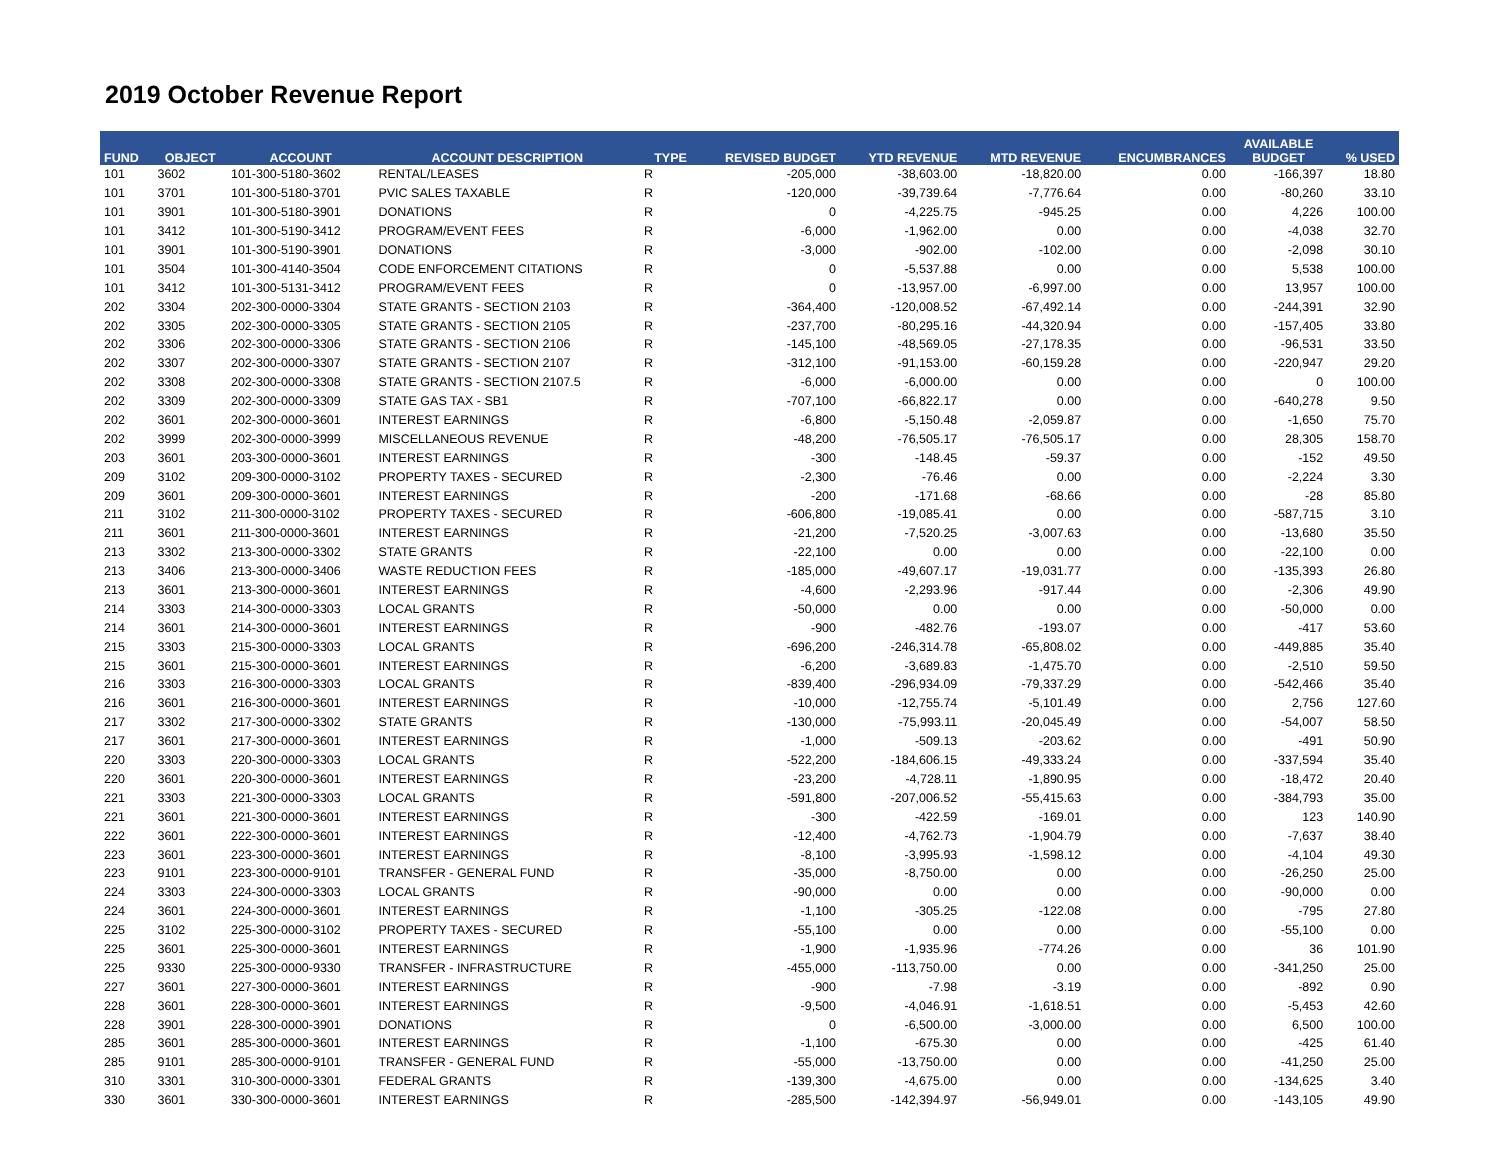2019 October Revenue Report
| FUND | OBJECT | ACCOUNT | ACCOUNT DESCRIPTION | TYPE | REVISED BUDGET | YTD REVENUE | MTD REVENUE | ENCUMBRANCES | AVAILABLE BUDGET | % USED |
| --- | --- | --- | --- | --- | --- | --- | --- | --- | --- | --- |
| 101 | 3602 | 101-300-5180-3602 | RENTAL/LEASES | R | -205,000 | -38,603.00 | -18,820.00 | 0.00 | -166,397 | 18.80 |
| 101 | 3701 | 101-300-5180-3701 | PVIC SALES TAXABLE | R | -120,000 | -39,739.64 | -7,776.64 | 0.00 | -80,260 | 33.10 |
| 101 | 3901 | 101-300-5180-3901 | DONATIONS | R | 0 | -4,225.75 | -945.25 | 0.00 | 4,226 | 100.00 |
| 101 | 3412 | 101-300-5190-3412 | PROGRAM/EVENT FEES | R | -6,000 | -1,962.00 | 0.00 | 0.00 | -4,038 | 32.70 |
| 101 | 3901 | 101-300-5190-3901 | DONATIONS | R | -3,000 | -902.00 | -102.00 | 0.00 | -2,098 | 30.10 |
| 101 | 3504 | 101-300-4140-3504 | CODE ENFORCEMENT CITATIONS | R | 0 | -5,537.88 | 0.00 | 0.00 | 5,538 | 100.00 |
| 101 | 3412 | 101-300-5131-3412 | PROGRAM/EVENT FEES | R | 0 | -13,957.00 | -6,997.00 | 0.00 | 13,957 | 100.00 |
| 202 | 3304 | 202-300-0000-3304 | STATE GRANTS - SECTION 2103 | R | -364,400 | -120,008.52 | -67,492.14 | 0.00 | -244,391 | 32.90 |
| 202 | 3305 | 202-300-0000-3305 | STATE GRANTS - SECTION 2105 | R | -237,700 | -80,295.16 | -44,320.94 | 0.00 | -157,405 | 33.80 |
| 202 | 3306 | 202-300-0000-3306 | STATE GRANTS - SECTION 2106 | R | -145,100 | -48,569.05 | -27,178.35 | 0.00 | -96,531 | 33.50 |
| 202 | 3307 | 202-300-0000-3307 | STATE GRANTS - SECTION 2107 | R | -312,100 | -91,153.00 | -60,159.28 | 0.00 | -220,947 | 29.20 |
| 202 | 3308 | 202-300-0000-3308 | STATE GRANTS - SECTION 2107.5 | R | -6,000 | -6,000.00 | 0.00 | 0.00 | 0 | 100.00 |
| 202 | 3309 | 202-300-0000-3309 | STATE GAS TAX - SB1 | R | -707,100 | -66,822.17 | 0.00 | 0.00 | -640,278 | 9.50 |
| 202 | 3601 | 202-300-0000-3601 | INTEREST EARNINGS | R | -6,800 | -5,150.48 | -2,059.87 | 0.00 | -1,650 | 75.70 |
| 202 | 3999 | 202-300-0000-3999 | MISCELLANEOUS REVENUE | R | -48,200 | -76,505.17 | -76,505.17 | 0.00 | 28,305 | 158.70 |
| 203 | 3601 | 203-300-0000-3601 | INTEREST EARNINGS | R | -300 | -148.45 | -59.37 | 0.00 | -152 | 49.50 |
| 209 | 3102 | 209-300-0000-3102 | PROPERTY TAXES - SECURED | R | -2,300 | -76.46 | 0.00 | 0.00 | -2,224 | 3.30 |
| 209 | 3601 | 209-300-0000-3601 | INTEREST EARNINGS | R | -200 | -171.68 | -68.66 | 0.00 | -28 | 85.80 |
| 211 | 3102 | 211-300-0000-3102 | PROPERTY TAXES - SECURED | R | -606,800 | -19,085.41 | 0.00 | 0.00 | -587,715 | 3.10 |
| 211 | 3601 | 211-300-0000-3601 | INTEREST EARNINGS | R | -21,200 | -7,520.25 | -3,007.63 | 0.00 | -13,680 | 35.50 |
| 213 | 3302 | 213-300-0000-3302 | STATE GRANTS | R | -22,100 | 0.00 | 0.00 | 0.00 | -22,100 | 0.00 |
| 213 | 3406 | 213-300-0000-3406 | WASTE REDUCTION FEES | R | -185,000 | -49,607.17 | -19,031.77 | 0.00 | -135,393 | 26.80 |
| 213 | 3601 | 213-300-0000-3601 | INTEREST EARNINGS | R | -4,600 | -2,293.96 | -917.44 | 0.00 | -2,306 | 49.90 |
| 214 | 3303 | 214-300-0000-3303 | LOCAL GRANTS | R | -50,000 | 0.00 | 0.00 | 0.00 | -50,000 | 0.00 |
| 214 | 3601 | 214-300-0000-3601 | INTEREST EARNINGS | R | -900 | -482.76 | -193.07 | 0.00 | -417 | 53.60 |
| 215 | 3303 | 215-300-0000-3303 | LOCAL GRANTS | R | -696,200 | -246,314.78 | -65,808.02 | 0.00 | -449,885 | 35.40 |
| 215 | 3601 | 215-300-0000-3601 | INTEREST EARNINGS | R | -6,200 | -3,689.83 | -1,475.70 | 0.00 | -2,510 | 59.50 |
| 216 | 3303 | 216-300-0000-3303 | LOCAL GRANTS | R | -839,400 | -296,934.09 | -79,337.29 | 0.00 | -542,466 | 35.40 |
| 216 | 3601 | 216-300-0000-3601 | INTEREST EARNINGS | R | -10,000 | -12,755.74 | -5,101.49 | 0.00 | 2,756 | 127.60 |
| 217 | 3302 | 217-300-0000-3302 | STATE GRANTS | R | -130,000 | -75,993.11 | -20,045.49 | 0.00 | -54,007 | 58.50 |
| 217 | 3601 | 217-300-0000-3601 | INTEREST EARNINGS | R | -1,000 | -509.13 | -203.62 | 0.00 | -491 | 50.90 |
| 220 | 3303 | 220-300-0000-3303 | LOCAL GRANTS | R | -522,200 | -184,606.15 | -49,333.24 | 0.00 | -337,594 | 35.40 |
| 220 | 3601 | 220-300-0000-3601 | INTEREST EARNINGS | R | -23,200 | -4,728.11 | -1,890.95 | 0.00 | -18,472 | 20.40 |
| 221 | 3303 | 221-300-0000-3303 | LOCAL GRANTS | R | -591,800 | -207,006.52 | -55,415.63 | 0.00 | -384,793 | 35.00 |
| 221 | 3601 | 221-300-0000-3601 | INTEREST EARNINGS | R | -300 | -422.59 | -169.01 | 0.00 | 123 | 140.90 |
| 222 | 3601 | 222-300-0000-3601 | INTEREST EARNINGS | R | -12,400 | -4,762.73 | -1,904.79 | 0.00 | -7,637 | 38.40 |
| 223 | 3601 | 223-300-0000-3601 | INTEREST EARNINGS | R | -8,100 | -3,995.93 | -1,598.12 | 0.00 | -4,104 | 49.30 |
| 223 | 9101 | 223-300-0000-9101 | TRANSFER - GENERAL FUND | R | -35,000 | -8,750.00 | 0.00 | 0.00 | -26,250 | 25.00 |
| 224 | 3303 | 224-300-0000-3303 | LOCAL GRANTS | R | -90,000 | 0.00 | 0.00 | 0.00 | -90,000 | 0.00 |
| 224 | 3601 | 224-300-0000-3601 | INTEREST EARNINGS | R | -1,100 | -305.25 | -122.08 | 0.00 | -795 | 27.80 |
| 225 | 3102 | 225-300-0000-3102 | PROPERTY TAXES - SECURED | R | -55,100 | 0.00 | 0.00 | 0.00 | -55,100 | 0.00 |
| 225 | 3601 | 225-300-0000-3601 | INTEREST EARNINGS | R | -1,900 | -1,935.96 | -774.26 | 0.00 | 36 | 101.90 |
| 225 | 9330 | 225-300-0000-9330 | TRANSFER - INFRASTRUCTURE | R | -455,000 | -113,750.00 | 0.00 | 0.00 | -341,250 | 25.00 |
| 227 | 3601 | 227-300-0000-3601 | INTEREST EARNINGS | R | -900 | -7.98 | -3.19 | 0.00 | -892 | 0.90 |
| 228 | 3601 | 228-300-0000-3601 | INTEREST EARNINGS | R | -9,500 | -4,046.91 | -1,618.51 | 0.00 | -5,453 | 42.60 |
| 228 | 3901 | 228-300-0000-3901 | DONATIONS | R | 0 | -6,500.00 | -3,000.00 | 0.00 | 6,500 | 100.00 |
| 285 | 3601 | 285-300-0000-3601 | INTEREST EARNINGS | R | -1,100 | -675.30 | 0.00 | 0.00 | -425 | 61.40 |
| 285 | 9101 | 285-300-0000-9101 | TRANSFER - GENERAL FUND | R | -55,000 | -13,750.00 | 0.00 | 0.00 | -41,250 | 25.00 |
| 310 | 3301 | 310-300-0000-3301 | FEDERAL GRANTS | R | -139,300 | -4,675.00 | 0.00 | 0.00 | -134,625 | 3.40 |
| 330 | 3601 | 330-300-0000-3601 | INTEREST EARNINGS | R | -285,500 | -142,394.97 | -56,949.01 | 0.00 | -143,105 | 49.90 |